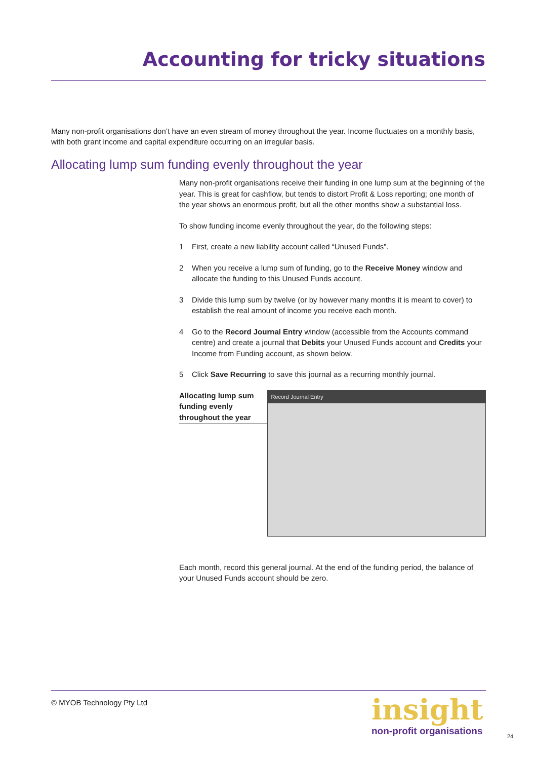Accounting for tricky situations
Many non-profit organisations don’t have an even stream of money throughout the year. Income fluctuates on a monthly basis, with both grant income and capital expenditure occurring on an irregular basis.
Allocating lump sum funding evenly throughout the year
Many non-profit organisations receive their funding in one lump sum at the beginning of the year. This is great for cashflow, but tends to distort Profit & Loss reporting; one month of the year shows an enormous profit, but all the other months show a substantial loss.
To show funding income evenly throughout the year, do the following steps:
1 First, create a new liability account called “Unused Funds”.
2 When you receive a lump sum of funding, go to the Receive Money window and allocate the funding to this Unused Funds account.
3 Divide this lump sum by twelve (or by however many months it is meant to cover) to establish the real amount of income you receive each month.
4 Go to the Record Journal Entry window (accessible from the Accounts command centre) and create a journal that Debits your Unused Funds account and Credits your Income from Funding account, as shown below.
5 Click Save Recurring to save this journal as a recurring monthly journal.
Allocating lump sum funding evenly throughout the year
Record Journal Entry
Each month, record this general journal. At the end of the funding period, the balance of your Unused Funds account should be zero.
© MYOB Technology Pty Ltd insight
non-profit organisations 24